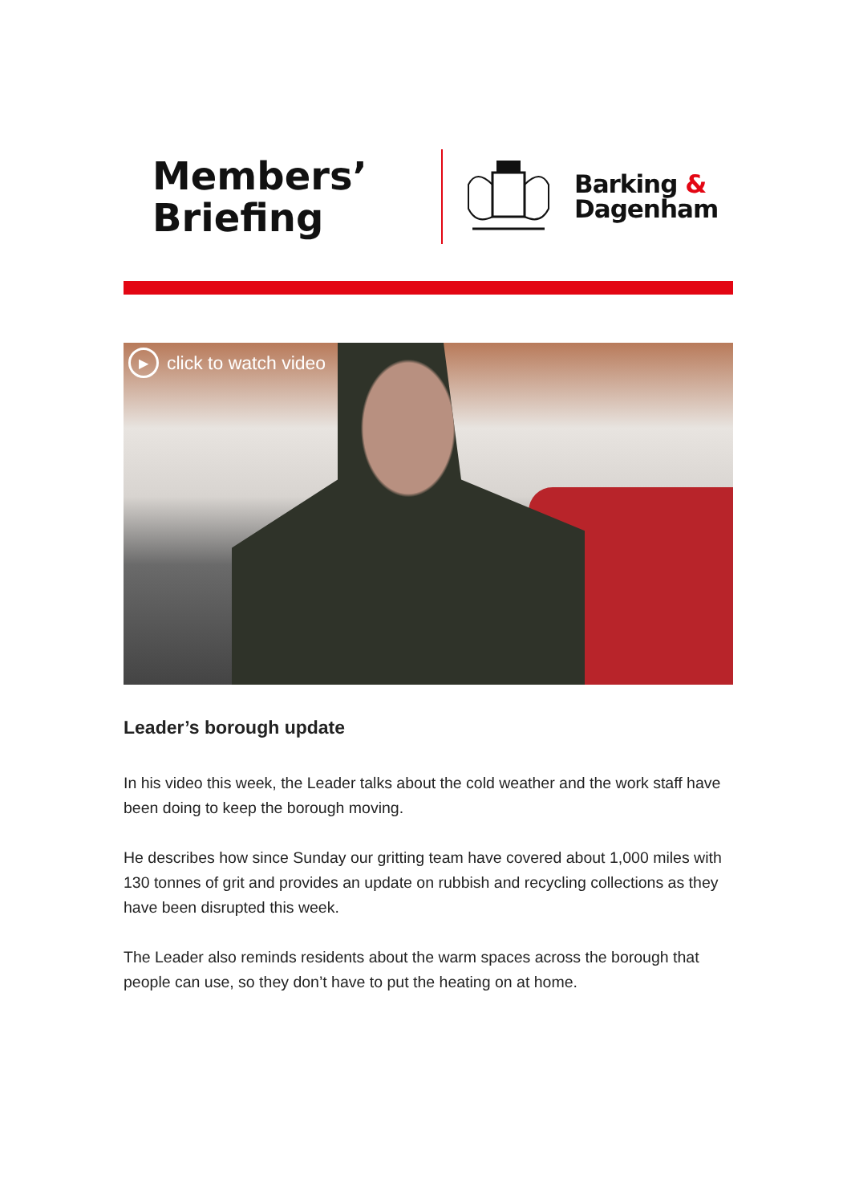Members’
Briefing
Barking &
Dagenham
▶
click to watch video
Leader’s borough update
In his video this week, the Leader talks about the cold weather and the work staff have been doing to keep the borough moving.
He describes how since Sunday our gritting team have covered about 1,000 miles with 130 tonnes of grit and provides an update on rubbish and recycling collections as they have been disrupted this week.
The Leader also reminds residents about the warm spaces across the borough that people can use, so they don’t have to put the heating on at home.